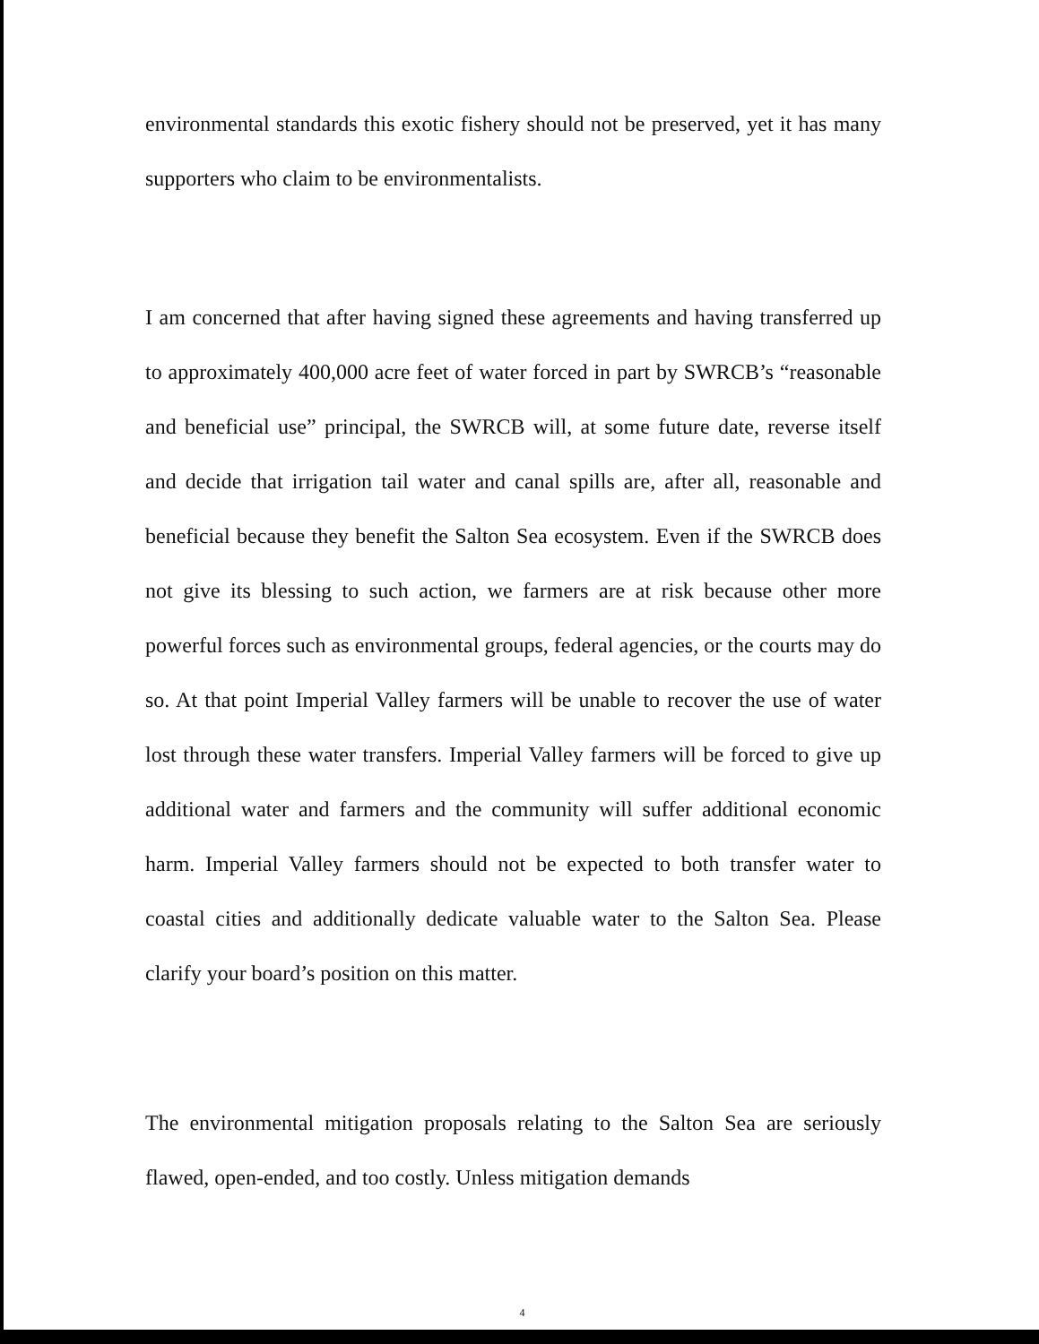environmental standards this exotic fishery should not be preserved, yet it has many supporters who claim to be environmentalists.
I am concerned that after having signed these agreements and having transferred up to approximately 400,000 acre feet of water forced in part by SWRCB’s “reasonable and beneficial use” principal, the SWRCB will, at some future date, reverse itself and decide that irrigation tail water and canal spills are, after all, reasonable and beneficial because they benefit the Salton Sea ecosystem. Even if the SWRCB does not give its blessing to such action, we farmers are at risk because other more powerful forces such as environmental groups, federal agencies, or the courts may do so. At that point Imperial Valley farmers will be unable to recover the use of water lost through these water transfers. Imperial Valley farmers will be forced to give up additional water and farmers and the community will suffer additional economic harm. Imperial Valley farmers should not be expected to both transfer water to coastal cities and additionally dedicate valuable water to the Salton Sea. Please clarify your board’s position on this matter.
The environmental mitigation proposals relating to the Salton Sea are seriously flawed, open-ended, and too costly. Unless mitigation demands
4